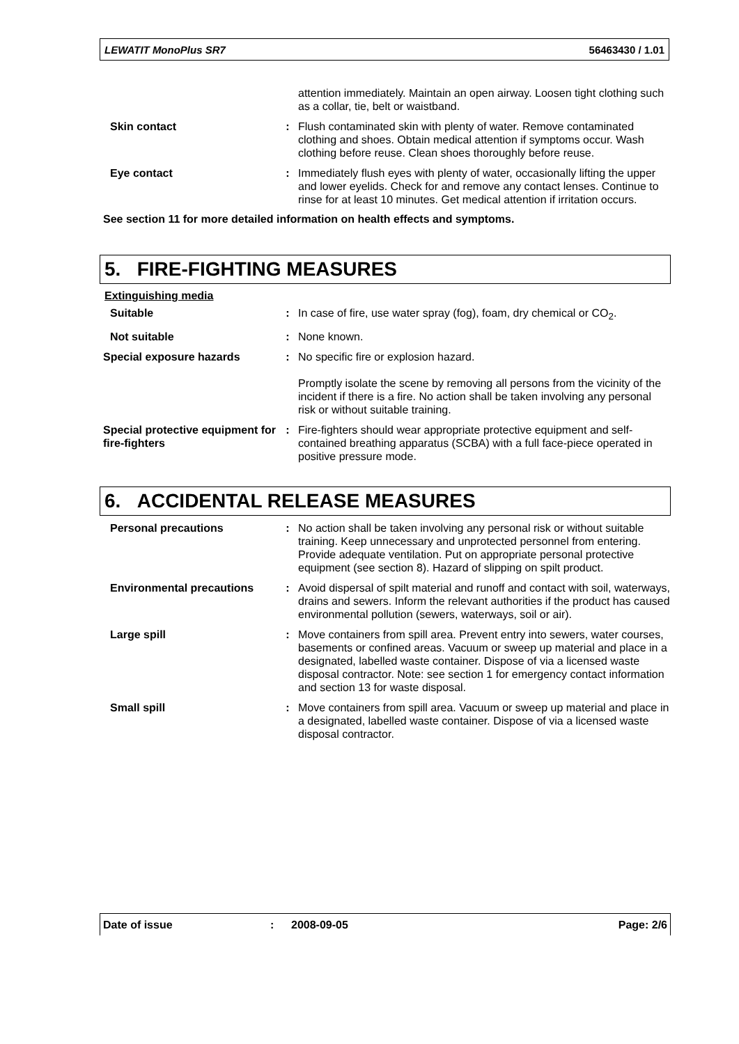LEWATIT MonoPlus SR7 56463430 / 1.01
| | | attention immediately. Maintain an open airway. Loosen tight clothing such as a collar, tie, belt or waistband. |
| Skin contact | : | Flush contaminated skin with plenty of water. Remove contaminated clothing and shoes. Obtain medical attention if symptoms occur. Wash clothing before reuse. Clean shoes thoroughly before reuse. |
| Eye contact | : | Immediately flush eyes with plenty of water, occasionally lifting the upper and lower eyelids. Check for and remove any contact lenses. Continue to rinse for at least 10 minutes. Get medical attention if irritation occurs. |
See section 11 for more detailed information on health effects and symptoms.
5. FIRE-FIGHTING MEASURES
Extinguishing media
| Suitable | : | In case of fire, use water spray (fog), foam, dry chemical or CO<sub>2</sub>. |
| Not suitable | : | None known. |
| Special exposure hazards | : | No specific fire or explosion hazard. Promptly isolate the scene by removing all persons from the vicinity of the incident if there is a fire. No action shall be taken involving any personal risk or without suitable training. |
| Special protective equipment for fire-fighters | : | Fire-fighters should wear appropriate protective equipment and self-contained breathing apparatus (SCBA) with a full face-piece operated in positive pressure mode. |
6. ACCIDENTAL RELEASE MEASURES
| Personal precautions | : | No action shall be taken involving any personal risk or without suitable training. Keep unnecessary and unprotected personnel from entering. Provide adequate ventilation. Put on appropriate personal protective equipment (see section 8). Hazard of slipping on spilt product. |
| Environmental precautions | : | Avoid dispersal of spilt material and runoff and contact with soil, waterways, drains and sewers. Inform the relevant authorities if the product has caused environmental pollution (sewers, waterways, soil or air). |
| Large spill | : | Move containers from spill area. Prevent entry into sewers, water courses, basements or confined areas. Vacuum or sweep up material and place in a designated, labelled waste container. Dispose of via a licensed waste disposal contractor. Note: see section 1 for emergency contact information and section 13 for waste disposal. |
| Small spill | : | Move containers from spill area. Vacuum or sweep up material and place in a designated, labelled waste container. Dispose of via a licensed waste disposal contractor. |
Date of issue: 2008-09-05 Page: 2/6